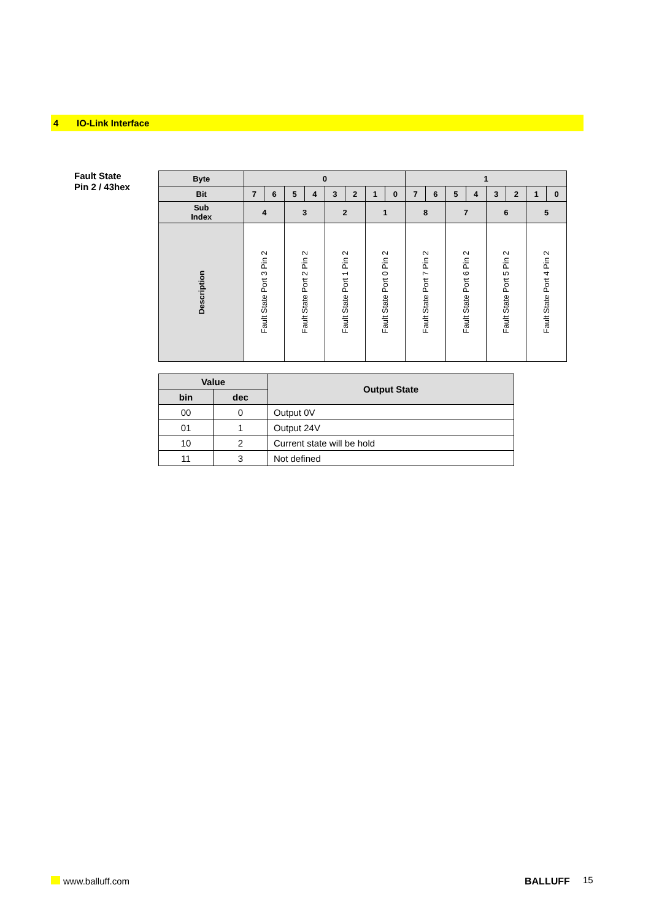4 IO-Link Interface
Fault State
Pin 2 / 43hex
| Byte | 0 | | | | | | | | 1 | | | | | | | |
| --- | --- | --- | --- | --- | --- | --- | --- | --- | --- | --- | --- | --- | --- | --- | --- | --- |
| Bit | 7 | 6 | 5 | 4 | 3 | 2 | 1 | 0 | 7 | 6 | 5 | 4 | 3 | 2 | 1 | 0 |
| Sub Index | 4 | | 3 | | 2 | | 1 | | 8 | | 7 | | 6 | | 5 | |
| Description | Fault State Port 3 Pin 2 | | Fault State Port 2 Pin 2 | | Fault State Port 1 Pin 2 | | Fault State Port 0 Pin 2 | | Fault State Port 7 Pin 2 | | Fault State Port 6 Pin 2 | | Fault State Port 5 Pin 2 | | Fault State Port 4 Pin 2 | |
| Value | | Output State |
| --- | --- | --- |
| bin | dec | |
| 00 | 0 | Output 0V |
| 01 | 1 | Output 24V |
| 10 | 2 | Current state will be hold |
| 11 | 3 | Not defined |
www.balluff.com BALLUFF 15